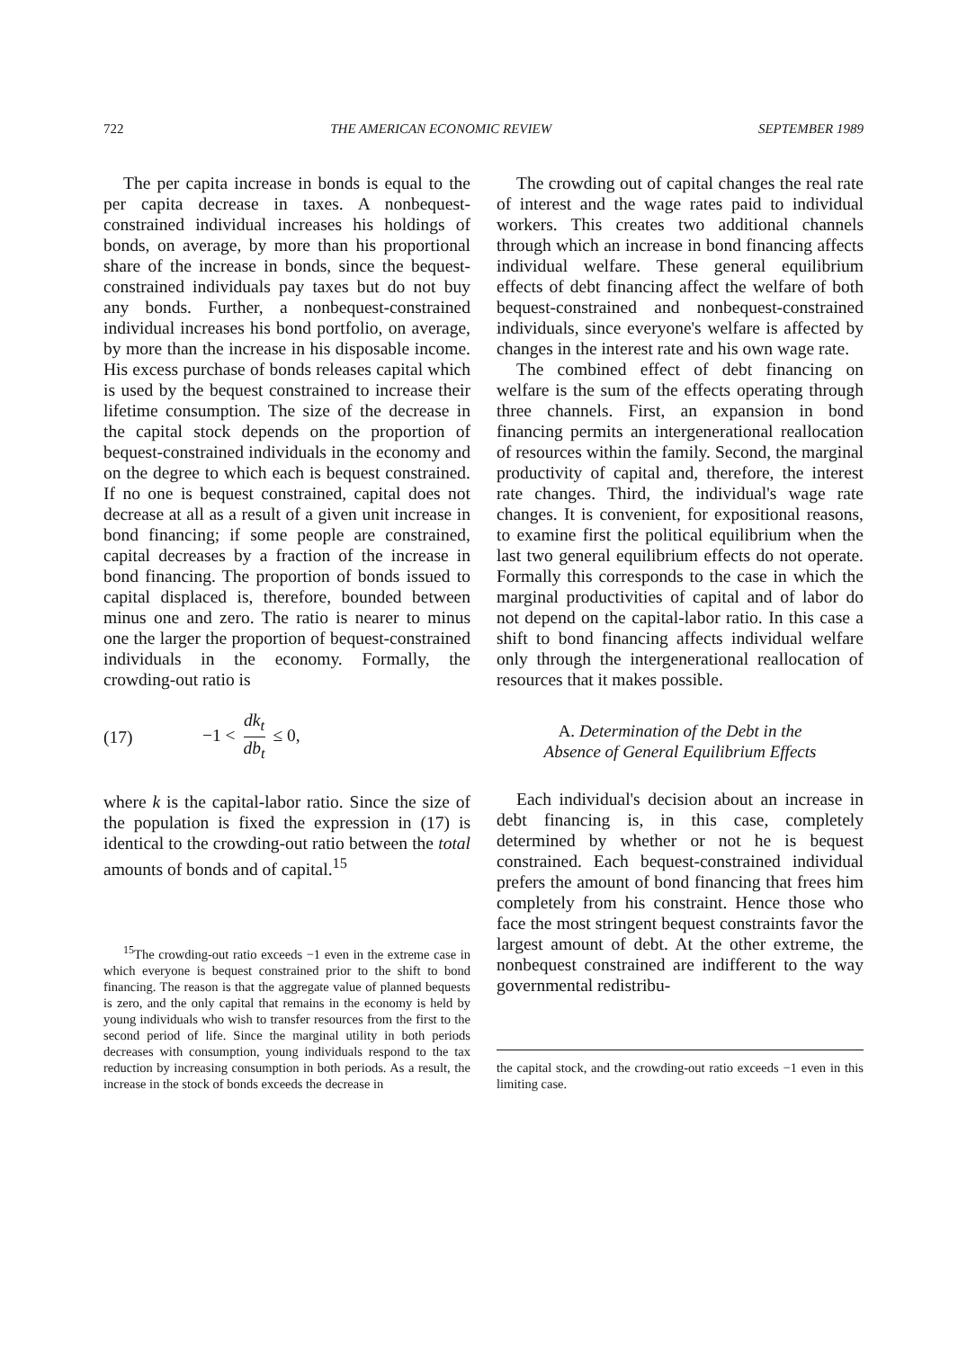722 THE AMERICAN ECONOMIC REVIEW SEPTEMBER 1989
The per capita increase in bonds is equal to the per capita decrease in taxes. A nonbequest-constrained individual increases his holdings of bonds, on average, by more than his proportional share of the increase in bonds, since the bequest-constrained individuals pay taxes but do not buy any bonds. Further, a nonbequest-constrained individual increases his bond portfolio, on average, by more than the increase in his disposable income. His excess purchase of bonds releases capital which is used by the bequest constrained to increase their lifetime consumption. The size of the decrease in the capital stock depends on the proportion of bequest-constrained individuals in the economy and on the degree to which each is bequest constrained. If no one is bequest constrained, capital does not decrease at all as a result of a given unit increase in bond financing; if some people are constrained, capital decreases by a fraction of the increase in bond financing. The proportion of bonds issued to capital displaced is, therefore, bounded between minus one and zero. The ratio is nearer to minus one the larger the proportion of bequest-constrained individuals in the economy. Formally, the crowding-out ratio is
(17) −1 < dk<sub>t</sub> db<sub>t</sub> ≤ 0,
where k is the capital-labor ratio. Since the size of the population is fixed the expression in (17) is identical to the crowding-out ratio between the total amounts of bonds and of capital.<sup>15</sup>
<sup>15</sup> The crowding-out ratio exceeds −1 even in the extreme case in which everyone is bequest constrained prior to the shift to bond financing. The reason is that the aggregate value of planned bequests is zero, and the only capital that remains in the economy is held by young individuals who wish to transfer resources from the first to the second period of life. Since the marginal utility in both periods decreases with consumption, young individuals respond to the tax reduction by increasing consumption in both periods. As a result, the increase in the stock of bonds exceeds the decrease in
The crowding out of capital changes the real rate of interest and the wage rates paid to individual workers. This creates two additional channels through which an increase in bond financing affects individual welfare. These general equilibrium effects of debt financing affect the welfare of both bequest-constrained and nonbequest-constrained individuals, since everyone's welfare is affected by changes in the interest rate and his own wage rate.
The combined effect of debt financing on welfare is the sum of the effects operating through three channels. First, an expansion in bond financing permits an intergenerational reallocation of resources within the family. Second, the marginal productivity of capital and, therefore, the interest rate changes. Third, the individual's wage rate changes. It is convenient, for expositional reasons, to examine first the political equilibrium when the last two general equilibrium effects do not operate. Formally this corresponds to the case in which the marginal productivities of capital and of labor do not depend on the capital-labor ratio. In this case a shift to bond financing affects individual welfare only through the intergenerational reallocation of resources that it makes possible.
A. Determination of the Debt in the
Absence of General Equilibrium Effects
Each individual's decision about an increase in debt financing is, in this case, completely determined by whether or not he is bequest constrained. Each bequest-constrained individual prefers the amount of bond financing that frees him completely from his constraint. Hence those who face the most stringent bequest constraints favor the largest amount of debt. At the other extreme, the nonbequest constrained are indifferent to the way governmental redistribu-
the capital stock, and the crowding-out ratio exceeds −1 even in this limiting case.